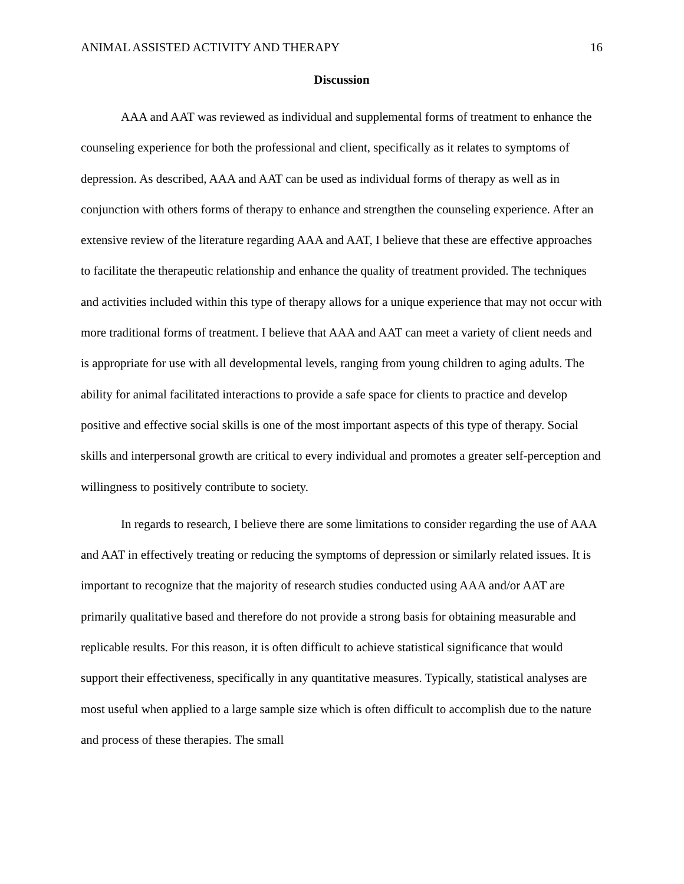ANIMAL ASSISTED ACTIVITY AND THERAPY 16
Discussion
AAA and AAT was reviewed as individual and supplemental forms of treatment to enhance the counseling experience for both the professional and client, specifically as it relates to symptoms of depression. As described, AAA and AAT can be used as individual forms of therapy as well as in conjunction with others forms of therapy to enhance and strengthen the counseling experience. After an extensive review of the literature regarding AAA and AAT, I believe that these are effective approaches to facilitate the therapeutic relationship and enhance the quality of treatment provided. The techniques and activities included within this type of therapy allows for a unique experience that may not occur with more traditional forms of treatment. I believe that AAA and AAT can meet a variety of client needs and is appropriate for use with all developmental levels, ranging from young children to aging adults. The ability for animal facilitated interactions to provide a safe space for clients to practice and develop positive and effective social skills is one of the most important aspects of this type of therapy. Social skills and interpersonal growth are critical to every individual and promotes a greater self-perception and willingness to positively contribute to society.
In regards to research, I believe there are some limitations to consider regarding the use of AAA and AAT in effectively treating or reducing the symptoms of depression or similarly related issues. It is important to recognize that the majority of research studies conducted using AAA and/or AAT are primarily qualitative based and therefore do not provide a strong basis for obtaining measurable and replicable results. For this reason, it is often difficult to achieve statistical significance that would support their effectiveness, specifically in any quantitative measures. Typically, statistical analyses are most useful when applied to a large sample size which is often difficult to accomplish due to the nature and process of these therapies. The small